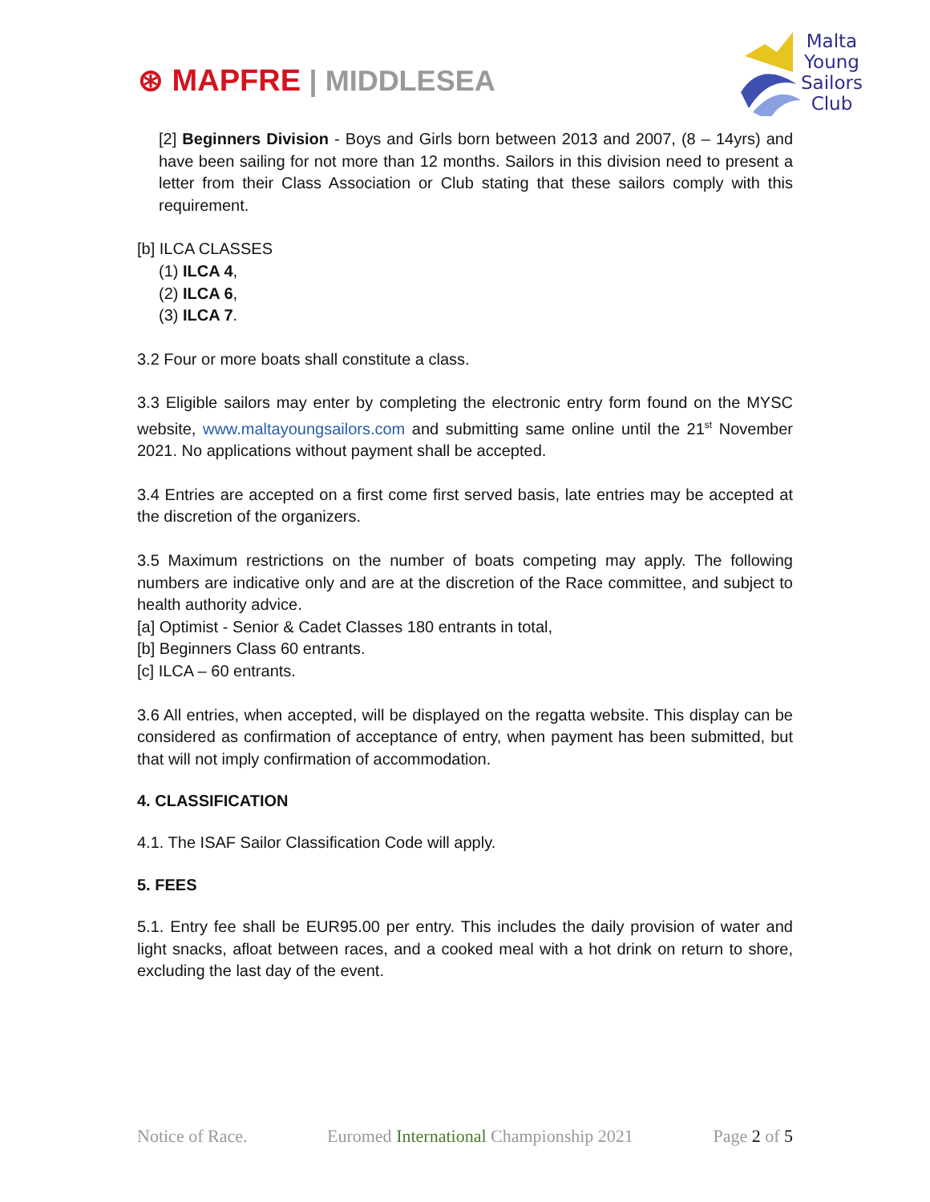⊛ MAPFRE | MIDDLESEA
Malta
Young
Sailors
Club
[2] Beginners Division - Boys and Girls born between 2013 and 2007, (8 – 14yrs) and have been sailing for not more than 12 months. Sailors in this division need to present a letter from their Class Association or Club stating that these sailors comply with this requirement.
[b] ILCA CLASSES
(1) ILCA 4,
(2) ILCA 6,
(3) ILCA 7.
3.2 Four or more boats shall constitute a class.
3.3 Eligible sailors may enter by completing the electronic entry form found on the MYSC website, www.maltayoungsailors.com and submitting same online until the 21<sup>st</sup> November 2021. No applications without payment shall be accepted.
3.4 Entries are accepted on a first come first served basis, late entries may be accepted at the discretion of the organizers.
3.5 Maximum restrictions on the number of boats competing may apply. The following numbers are indicative only and are at the discretion of the Race committee, and subject to health authority advice.
[a] Optimist - Senior & Cadet Classes 180 entrants in total,
[b] Beginners Class 60 entrants.
[c] ILCA – 60 entrants.
3.6 All entries, when accepted, will be displayed on the regatta website. This display can be considered as confirmation of acceptance of entry, when payment has been submitted, but that will not imply confirmation of accommodation.
4. CLASSIFICATION
4.1. The ISAF Sailor Classification Code will apply.
5. FEES
5.1. Entry fee shall be EUR95.00 per entry. This includes the daily provision of water and light snacks, afloat between races, and a cooked meal with a hot drink on return to shore, excluding the last day of the event.
Notice of Race. Euromed International Championship 2021 Page 2 of 5